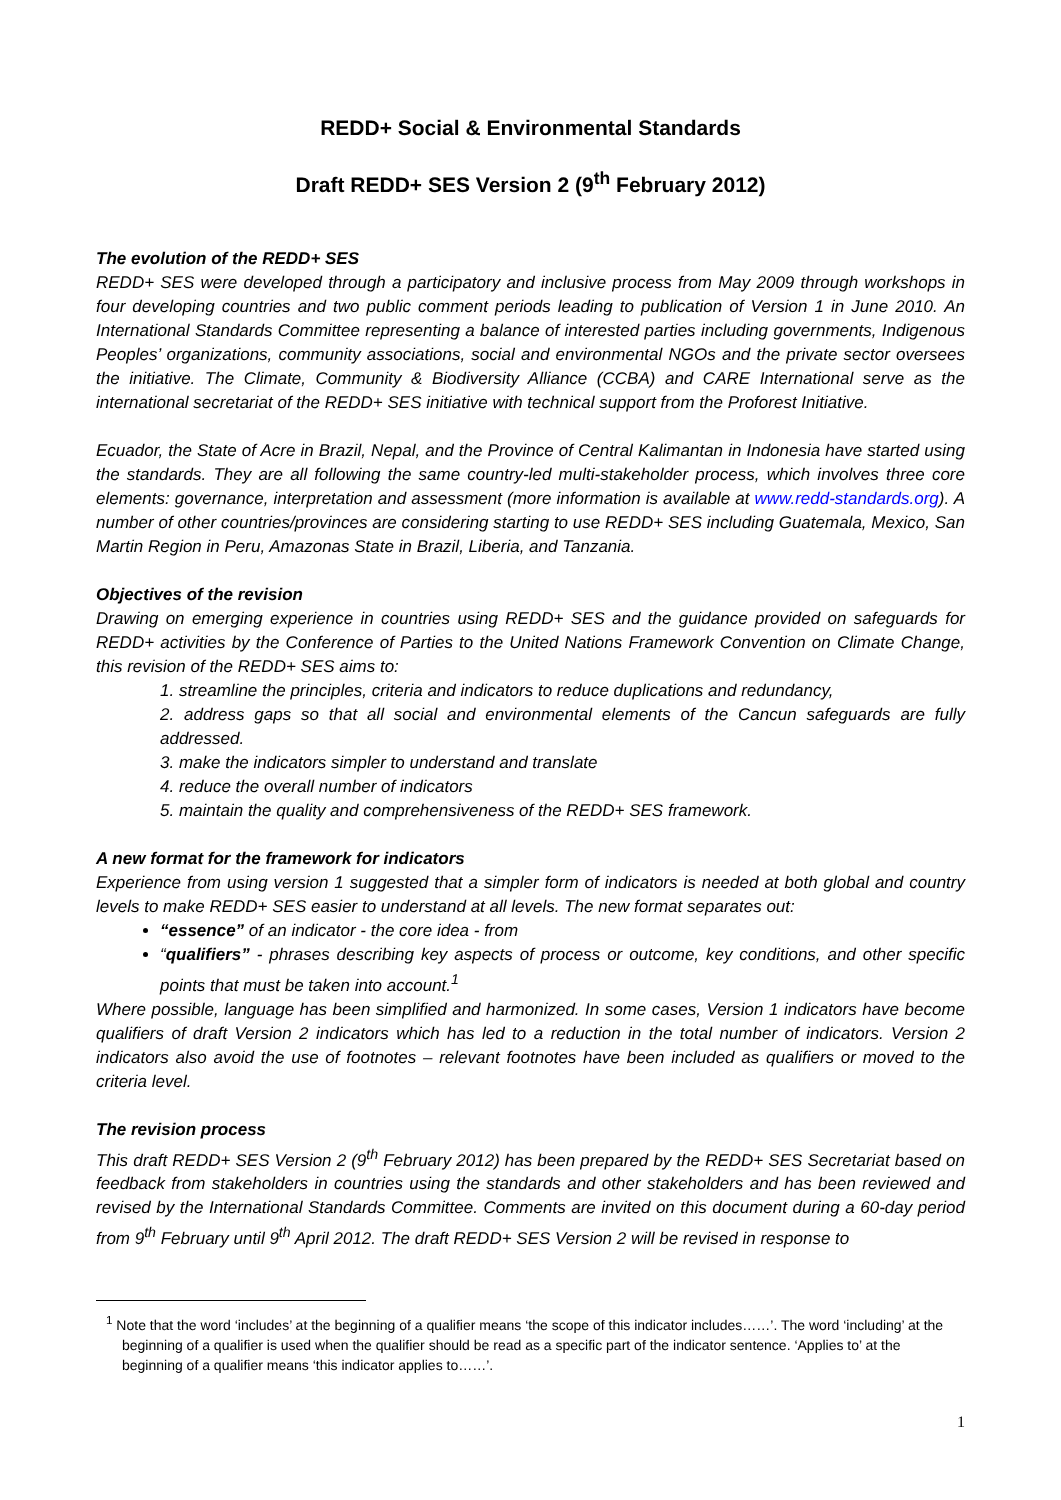REDD+ Social & Environmental Standards
Draft REDD+ SES Version 2 (9<sup>th</sup> February 2012)
The evolution of the REDD+ SES
REDD+ SES were developed through a participatory and inclusive process from May 2009 through workshops in four developing countries and two public comment periods leading to publication of Version 1 in June 2010. An International Standards Committee representing a balance of interested parties including governments, Indigenous Peoples’ organizations, community associations, social and environmental NGOs and the private sector oversees the initiative. The Climate, Community & Biodiversity Alliance (CCBA) and CARE International serve as the international secretariat of the REDD+ SES initiative with technical support from the Proforest Initiative.
Ecuador, the State of Acre in Brazil, Nepal, and the Province of Central Kalimantan in Indonesia have started using the standards. They are all following the same country-led multi-stakeholder process, which involves three core elements: governance, interpretation and assessment (more information is available at www.redd-standards.org). A number of other countries/provinces are considering starting to use REDD+ SES including Guatemala, Mexico, San Martin Region in Peru, Amazonas State in Brazil, Liberia, and Tanzania.
Objectives of the revision
Drawing on emerging experience in countries using REDD+ SES and the guidance provided on safeguards for REDD+ activities by the Conference of Parties to the United Nations Framework Convention on Climate Change, this revision of the REDD+ SES aims to:
1. streamline the principles, criteria and indicators to reduce duplications and redundancy,
2. address gaps so that all social and environmental elements of the Cancun safeguards are fully addressed.
3. make the indicators simpler to understand and translate
4. reduce the overall number of indicators
5. maintain the quality and comprehensiveness of the REDD+ SES framework.
A new format for the framework for indicators
Experience from using version 1 suggested that a simpler form of indicators is needed at both global and country levels to make REDD+ SES easier to understand at all levels. The new format separates out:
“essence” of an indicator - the core idea - from
“qualifiers” - phrases describing key aspects of process or outcome, key conditions, and other specific points that must be taken into account.<sup>1</sup>
Where possible, language has been simplified and harmonized. In some cases, Version 1 indicators have become qualifiers of draft Version 2 indicators which has led to a reduction in the total number of indicators. Version 2 indicators also avoid the use of footnotes – relevant footnotes have been included as qualifiers or moved to the criteria level.
The revision process
This draft REDD+ SES Version 2 (9<sup>th</sup> February 2012) has been prepared by the REDD+ SES Secretariat based on feedback from stakeholders in countries using the standards and other stakeholders and has been reviewed and revised by the International Standards Committee. Comments are invited on this document during a 60-day period from 9<sup>th</sup> February until 9<sup>th</sup> April 2012. The draft REDD+ SES Version 2 will be revised in response to
<sup>1</sup> Note that the word ‘includes’ at the beginning of a qualifier means ‘the scope of this indicator includes……’. The word ‘including’ at the beginning of a qualifier is used when the qualifier should be read as a specific part of the indicator sentence. ‘Applies to’ at the beginning of a qualifier means ‘this indicator applies to……’.
1